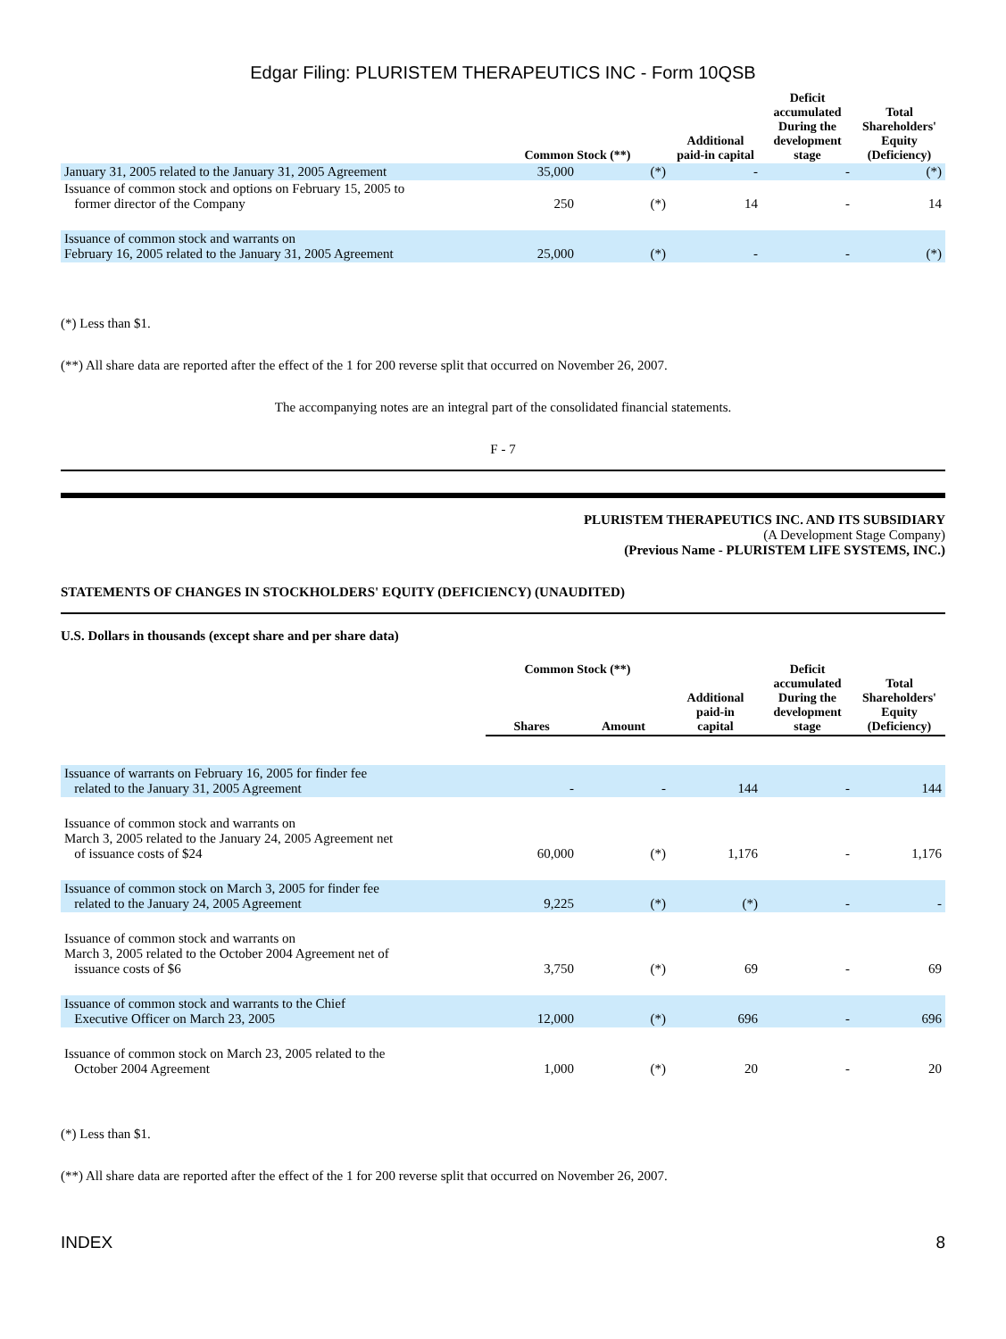Edgar Filing: PLURISTEM THERAPEUTICS INC - Form 10QSB
| | Common Stock (**) | | Additional paid-in capital | Deficit accumulated During the development stage | Total Shareholders' Equity (Deficiency) |
| --- | --- | --- | --- | --- | --- |
| January 31, 2005 related to the January 31, 2005 Agreement | 35,000 | (*) | - | - | (*) |
| Issuance of common stock and options on February 15, 2005 to former director of the Company | 250 | (*) | 14 | - | 14 |
| Issuance of common stock and warrants on February 16, 2005 related to the January 31, 2005 Agreement | 25,000 | (*) | - | - | (*) |
(*) Less than $1.
(**) All share data are reported after the effect of the 1 for 200 reverse split that occurred on November 26, 2007.
The accompanying notes are an integral part of the consolidated financial statements.
F - 7
PLURISTEM THERAPEUTICS INC. AND ITS SUBSIDIARY
(A Development Stage Company)
(Previous Name - PLURISTEM LIFE SYSTEMS, INC.)
STATEMENTS OF CHANGES IN STOCKHOLDERS' EQUITY (DEFICIENCY) (UNAUDITED)
U.S. Dollars in thousands (except share and per share data)
| | Common Stock (**) | | Additional paid-in capital | Deficit accumulated During the development stage | Total Shareholders' Equity (Deficiency) |
| --- | --- | --- | --- | --- | --- |
| | Shares | Amount | | | |
| Issuance of warrants on February 16, 2005 for finder fee related to the January 31, 2005 Agreement | - | - | 144 | - | 144 |
| Issuance of common stock and warrants on March 3, 2005 related to the January 24, 2005 Agreement net of issuance costs of $24 | 60,000 | (*) | 1,176 | - | 1,176 |
| Issuance of common stock on March 3, 2005 for finder fee related to the January 24, 2005 Agreement | 9,225 | (*) | (*) | - | - |
| Issuance of common stock and warrants on March 3, 2005 related to the October 2004 Agreement net of issuance costs of $6 | 3,750 | (*) | 69 | - | 69 |
| Issuance of common stock and warrants to the Chief Executive Officer on March 23, 2005 | 12,000 | (*) | 696 | - | 696 |
| Issuance of common stock on March 23, 2005 related to the October 2004 Agreement | 1,000 | (*) | 20 | - | 20 |
(*) Less than $1.
(**) All share data are reported after the effect of the 1 for 200 reverse split that occurred on November 26, 2007.
INDEX 8